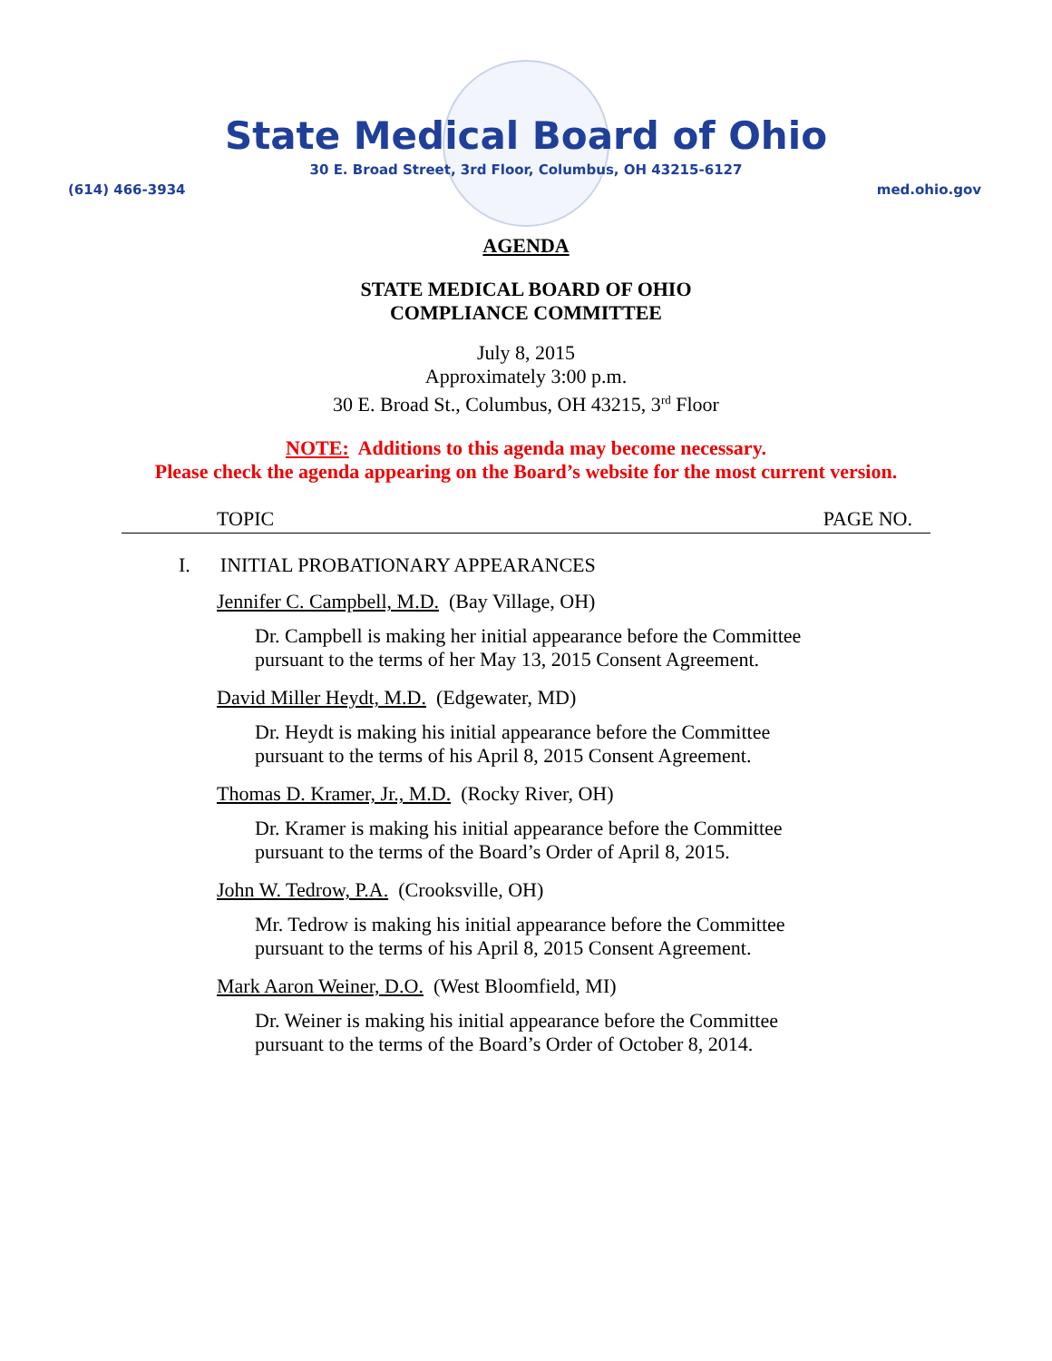State Medical Board of Ohio
30 E. Broad Street, 3rd Floor, Columbus, OH 43215-6127
(614) 466-3934 med.ohio.gov
AGENDA
STATE MEDICAL BOARD OF OHIO
COMPLIANCE COMMITTEE
July 8, 2015
Approximately 3:00 p.m.
30 E. Broad St., Columbus, OH 43215, 3<sup>rd</sup> Floor
NOTE: Additions to this agenda may become necessary.
Please check the agenda appearing on the Board’s website for the most current version.
TOPIC PAGE NO.
I. INITIAL PROBATIONARY APPEARANCES
Jennifer C. Campbell, M.D. (Bay Village, OH)
Dr. Campbell is making her initial appearance before the Committee
pursuant to the terms of her May 13, 2015 Consent Agreement.
David Miller Heydt, M.D. (Edgewater, MD)
Dr. Heydt is making his initial appearance before the Committee
pursuant to the terms of his April 8, 2015 Consent Agreement.
Thomas D. Kramer, Jr., M.D. (Rocky River, OH)
Dr. Kramer is making his initial appearance before the Committee
pursuant to the terms of the Board’s Order of April 8, 2015.
John W. Tedrow, P.A. (Crooksville, OH)
Mr. Tedrow is making his initial appearance before the Committee
pursuant to the terms of his April 8, 2015 Consent Agreement.
Mark Aaron Weiner, D.O. (West Bloomfield, MI)
Dr. Weiner is making his initial appearance before the Committee
pursuant to the terms of the Board’s Order of October 8, 2014.